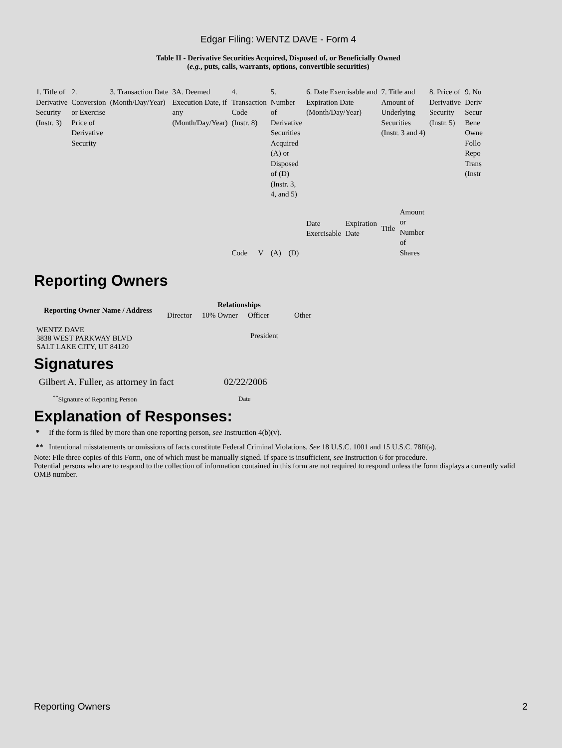Edgar Filing: WENTZ DAVE - Form 4
Table II - Derivative Securities Acquired, Disposed of, or Beneficially Owned
(e.g., puts, calls, warrants, options, convertible securities)
| 1. Title of Derivative Security (Instr. 3) | 2. Conversion or Exercise Price of Derivative Security | 3. Transaction Date (Month/Day/Year) | 3A. Deemed Execution Date, if any (Month/Day/Year) | 4. Transaction Code (Instr. 8) | | 5. Number of Derivative Securities Acquired (A) or Disposed of (D) (Instr. 3, 4, and 5) | | 6. Date Exercisable and Expiration Date (Month/Day/Year) | | 7. Title and Amount of Underlying Securities (Instr. 3 and 4) | | 8. Price of Derivative Security (Instr. 5) | 9. Nu Deriv Secur Bene Owne Follo Repo Trans (Instr |
| | | | | Code | V | (A) | (D) | Date Exercisable | Expiration Date | Title | Amount or Number of Shares | | |
Reporting Owners
| Reporting Owner Name / Address | Relationships | | | |
| --- | --- | --- | --- | --- |
| | Director | 10% Owner | Officer | Other |
| WENTZ DAVE 3838 WEST PARKWAY BLVD SALT LAKE CITY, UT 84120 | | | President | |
Signatures
| Gilbert A. Fuller, as attorney in fact | 02/22/2006 |
| <sup>**</sup> Signature of Reporting Person | Date |
Explanation of Responses:
* If the form is filed by more than one reporting person, see Instruction 4(b)(v).
** Intentional misstatements or omissions of facts constitute Federal Criminal Violations. See 18 U.S.C. 1001 and 15 U.S.C. 78ff(a).
Note: File three copies of this Form, one of which must be manually signed. If space is insufficient, see Instruction 6 for procedure.
Potential persons who are to respond to the collection of information contained in this form are not required to respond unless the form displays a currently valid OMB number.
Reporting Owners 2